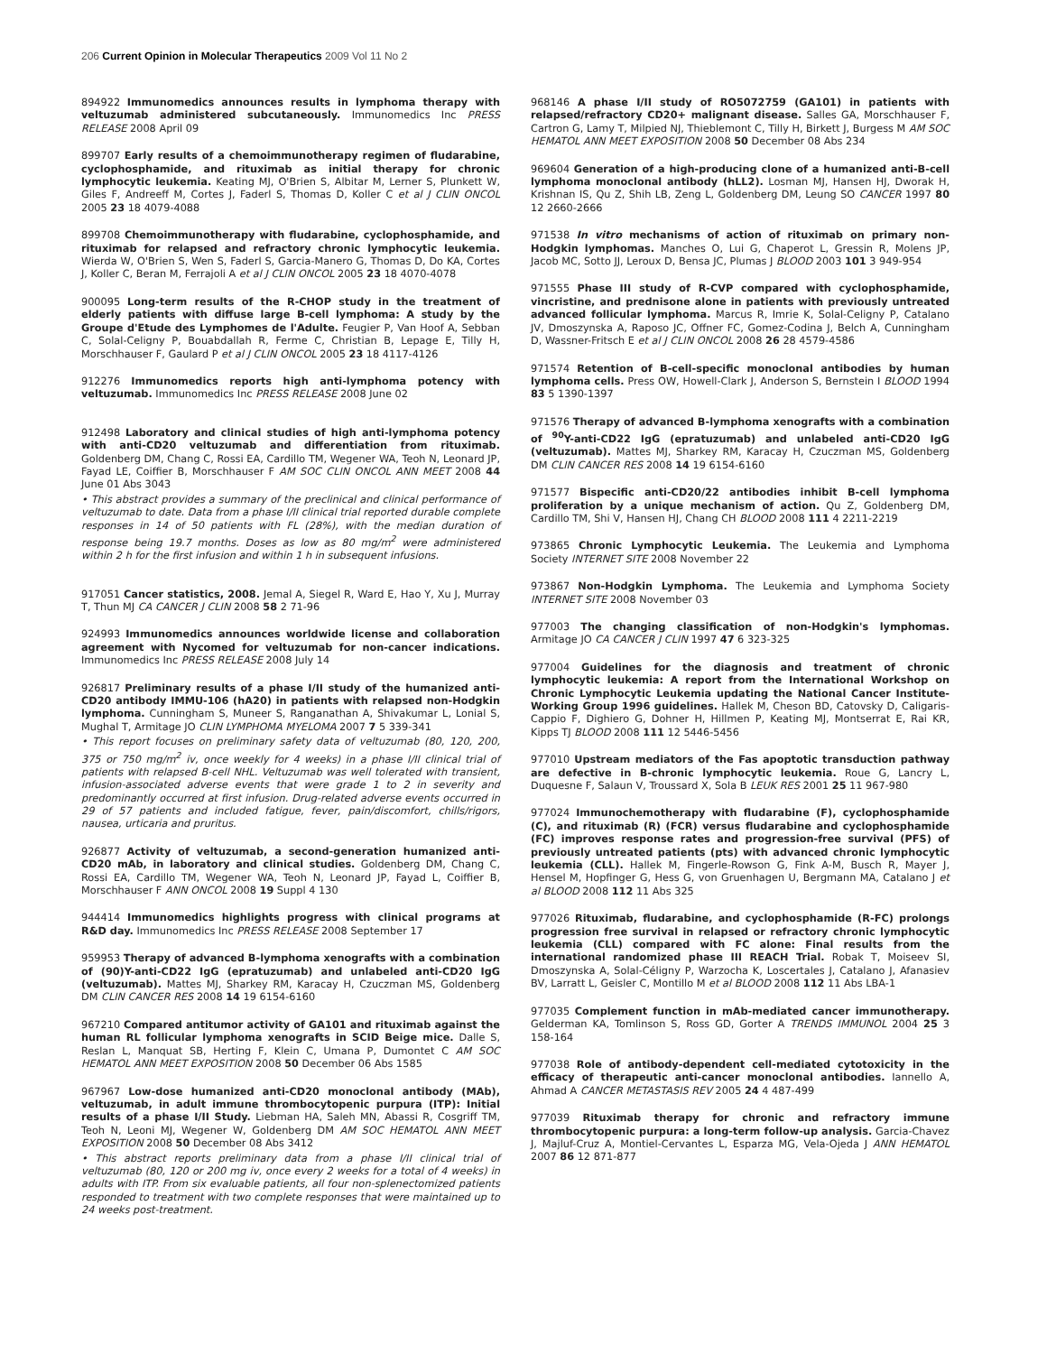206 Current Opinion in Molecular Therapeutics 2009 Vol 11 No 2
894922 Immunomedics announces results in lymphoma therapy with veltuzumab administered subcutaneously. Immunomedics Inc PRESS RELEASE 2008 April 09
899707 Early results of a chemoimmunotherapy regimen of fludarabine, cyclophosphamide, and rituximab as initial therapy for chronic lymphocytic leukemia. Keating MJ, O'Brien S, Albitar M, Lerner S, Plunkett W, Giles F, Andreeff M, Cortes J, Faderl S, Thomas D, Koller C et al J CLIN ONCOL 2005 23 18 4079-4088
899708 Chemoimmunotherapy with fludarabine, cyclophosphamide, and rituximab for relapsed and refractory chronic lymphocytic leukemia. Wierda W, O'Brien S, Wen S, Faderl S, Garcia-Manero G, Thomas D, Do KA, Cortes J, Koller C, Beran M, Ferrajoli A et al J CLIN ONCOL 2005 23 18 4070-4078
900095 Long-term results of the R-CHOP study in the treatment of elderly patients with diffuse large B-cell lymphoma: A study by the Groupe d'Etude des Lymphomes de l'Adulte. Feugier P, Van Hoof A, Sebban C, Solal-Celigny P, Bouabdallah R, Ferme C, Christian B, Lepage E, Tilly H, Morschhauser F, Gaulard P et al J CLIN ONCOL 2005 23 18 4117-4126
912276 Immunomedics reports high anti-lymphoma potency with veltuzumab. Immunomedics Inc PRESS RELEASE 2008 June 02
912498 Laboratory and clinical studies of high anti-lymphoma potency with anti-CD20 veltuzumab and differentiation from rituximab. Goldenberg DM, Chang C, Rossi EA, Cardillo TM, Wegener WA, Teoh N, Leonard JP, Fayad LE, Coiffier B, Morschhauser F AM SOC CLIN ONCOL ANN MEET 2008 44 June 01 Abs 3043
• This abstract provides a summary of the preclinical and clinical performance of veltuzumab to date. Data from a phase I/II clinical trial reported durable complete responses in 14 of 50 patients with FL (28%), with the median duration of response being 19.7 months. Doses as low as 80 mg/m<sup>2</sup> were administered within 2 h for the first infusion and within 1 h in subsequent infusions.
917051 Cancer statistics, 2008. Jemal A, Siegel R, Ward E, Hao Y, Xu J, Murray T, Thun MJ CA CANCER J CLIN 2008 58 2 71-96
924993 Immunomedics announces worldwide license and collaboration agreement with Nycomed for veltuzumab for non-cancer indications. Immunomedics Inc PRESS RELEASE 2008 July 14
926817 Preliminary results of a phase I/II study of the humanized anti-CD20 antibody IMMU-106 (hA20) in patients with relapsed non-Hodgkin lymphoma. Cunningham S, Muneer S, Ranganathan A, Shivakumar L, Lonial S, Mughal T, Armitage JO CLIN LYMPHOMA MYELOMA 2007 7 5 339-341
• This report focuses on preliminary safety data of veltuzumab (80, 120, 200, 375 or 750 mg/m<sup>2</sup> iv, once weekly for 4 weeks) in a phase I/II clinical trial of patients with relapsed B-cell NHL. Veltuzumab was well tolerated with transient, infusion-associated adverse events that were grade 1 to 2 in severity and predominantly occurred at first infusion. Drug-related adverse events occurred in 29 of 57 patients and included fatigue, fever, pain/discomfort, chills/rigors, nausea, urticaria and pruritus.
926877 Activity of veltuzumab, a second-generation humanized anti-CD20 mAb, in laboratory and clinical studies. Goldenberg DM, Chang C, Rossi EA, Cardillo TM, Wegener WA, Teoh N, Leonard JP, Fayad L, Coiffier B, Morschhauser F ANN ONCOL 2008 19 Suppl 4 130
944414 Immunomedics highlights progress with clinical programs at R&D day. Immunomedics Inc PRESS RELEASE 2008 September 17
959953 Therapy of advanced B-lymphoma xenografts with a combination of (90)Y-anti-CD22 IgG (epratuzumab) and unlabeled anti-CD20 IgG (veltuzumab). Mattes MJ, Sharkey RM, Karacay H, Czuczman MS, Goldenberg DM CLIN CANCER RES 2008 14 19 6154-6160
967210 Compared antitumor activity of GA101 and rituximab against the human RL follicular lymphoma xenografts in SCID Beige mice. Dalle S, Reslan L, Manquat SB, Herting F, Klein C, Umana P, Dumontet C AM SOC HEMATOL ANN MEET EXPOSITION 2008 50 December 06 Abs 1585
967967 Low-dose humanized anti-CD20 monoclonal antibody (MAb), veltuzumab, in adult immune thrombocytopenic purpura (ITP): Initial results of a phase I/II Study. Liebman HA, Saleh MN, Abassi R, Cosgriff TM, Teoh N, Leoni MJ, Wegener W, Goldenberg DM AM SOC HEMATOL ANN MEET EXPOSITION 2008 50 December 08 Abs 3412
• This abstract reports preliminary data from a phase I/II clinical trial of veltuzumab (80, 120 or 200 mg iv, once every 2 weeks for a total of 4 weeks) in adults with ITP. From six evaluable patients, all four non-splenectomized patients responded to treatment with two complete responses that were maintained up to 24 weeks post-treatment.
968146 A phase I/II study of RO5072759 (GA101) in patients with relapsed/refractory CD20+ malignant disease. Salles GA, Morschhauser F, Cartron G, Lamy T, Milpied NJ, Thieblemont C, Tilly H, Birkett J, Burgess M AM SOC HEMATOL ANN MEET EXPOSITION 2008 50 December 08 Abs 234
969604 Generation of a high-producing clone of a humanized anti-B-cell lymphoma monoclonal antibody (hLL2). Losman MJ, Hansen HJ, Dworak H, Krishnan IS, Qu Z, Shih LB, Zeng L, Goldenberg DM, Leung SO CANCER 1997 80 12 2660-2666
971538 In vitro mechanisms of action of rituximab on primary non-Hodgkin lymphomas. Manches O, Lui G, Chaperot L, Gressin R, Molens JP, Jacob MC, Sotto JJ, Leroux D, Bensa JC, Plumas J BLOOD 2003 101 3 949-954
971555 Phase III study of R-CVP compared with cyclophosphamide, vincristine, and prednisone alone in patients with previously untreated advanced follicular lymphoma. Marcus R, Imrie K, Solal-Celigny P, Catalano JV, Dmoszynska A, Raposo JC, Offner FC, Gomez-Codina J, Belch A, Cunningham D, Wassner-Fritsch E et al J CLIN ONCOL 2008 26 28 4579-4586
971574 Retention of B-cell-specific monoclonal antibodies by human lymphoma cells. Press OW, Howell-Clark J, Anderson S, Bernstein I BLOOD 1994 83 5 1390-1397
971576 Therapy of advanced B-lymphoma xenografts with a combination of <sup>90</sup>Y-anti-CD22 IgG (epratuzumab) and unlabeled anti-CD20 IgG (veltuzumab). Mattes MJ, Sharkey RM, Karacay H, Czuczman MS, Goldenberg DM CLIN CANCER RES 2008 14 19 6154-6160
971577 Bispecific anti-CD20/22 antibodies inhibit B-cell lymphoma proliferation by a unique mechanism of action. Qu Z, Goldenberg DM, Cardillo TM, Shi V, Hansen HJ, Chang CH BLOOD 2008 111 4 2211-2219
973865 Chronic Lymphocytic Leukemia. The Leukemia and Lymphoma Society INTERNET SITE 2008 November 22
973867 Non-Hodgkin Lymphoma. The Leukemia and Lymphoma Society INTERNET SITE 2008 November 03
977003 The changing classification of non-Hodgkin's lymphomas. Armitage JO CA CANCER J CLIN 1997 47 6 323-325
977004 Guidelines for the diagnosis and treatment of chronic lymphocytic leukemia: A report from the International Workshop on Chronic Lymphocytic Leukemia updating the National Cancer Institute-Working Group 1996 guidelines. Hallek M, Cheson BD, Catovsky D, Caligaris-Cappio F, Dighiero G, Dohner H, Hillmen P, Keating MJ, Montserrat E, Rai KR, Kipps TJ BLOOD 2008 111 12 5446-5456
977010 Upstream mediators of the Fas apoptotic transduction pathway are defective in B-chronic lymphocytic leukemia. Roue G, Lancry L, Duquesne F, Salaun V, Troussard X, Sola B LEUK RES 2001 25 11 967-980
977024 Immunochemotherapy with fludarabine (F), cyclophosphamide (C), and rituximab (R) (FCR) versus fludarabine and cyclophosphamide (FC) improves response rates and progression-free survival (PFS) of previously untreated patients (pts) with advanced chronic lymphocytic leukemia (CLL). Hallek M, Fingerle-Rowson G, Fink A-M, Busch R, Mayer J, Hensel M, Hopfinger G, Hess G, von Gruenhagen U, Bergmann MA, Catalano J et al BLOOD 2008 112 11 Abs 325
977026 Rituximab, fludarabine, and cyclophosphamide (R-FC) prolongs progression free survival in relapsed or refractory chronic lymphocytic leukemia (CLL) compared with FC alone: Final results from the international randomized phase III REACH Trial. Robak T, Moiseev SI, Dmoszynska A, Solal-Céligny P, Warzocha K, Loscertales J, Catalano J, Afanasiev BV, Larratt L, Geisler C, Montillo M et al BLOOD 2008 112 11 Abs LBA-1
977035 Complement function in mAb-mediated cancer immunotherapy. Gelderman KA, Tomlinson S, Ross GD, Gorter A TRENDS IMMUNOL 2004 25 3 158-164
977038 Role of antibody-dependent cell-mediated cytotoxicity in the efficacy of therapeutic anti-cancer monoclonal antibodies. Iannello A, Ahmad A CANCER METASTASIS REV 2005 24 4 487-499
977039 Rituximab therapy for chronic and refractory immune thrombocytopenic purpura: a long-term follow-up analysis. Garcia-Chavez J, Majluf-Cruz A, Montiel-Cervantes L, Esparza MG, Vela-Ojeda J ANN HEMATOL 2007 86 12 871-877